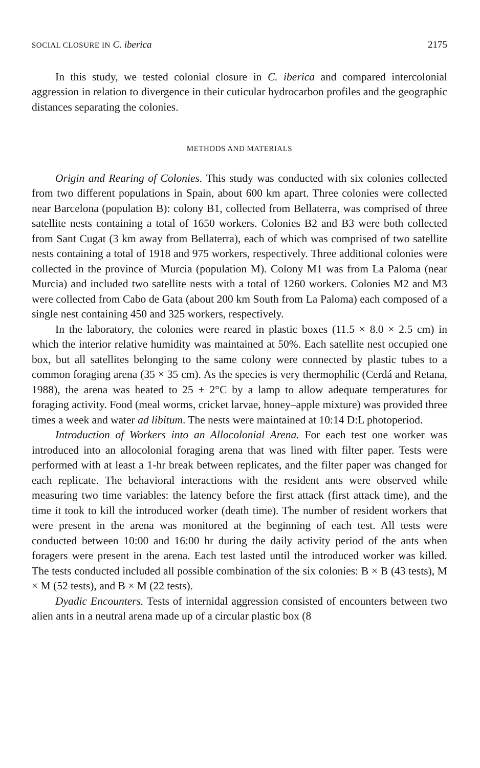SOCIAL CLOSURE IN C. iberica 2175
In this study, we tested colonial closure in C. iberica and compared intercolonial aggression in relation to divergence in their cuticular hydrocarbon profiles and the geographic distances separating the colonies.
METHODS AND MATERIALS
Origin and Rearing of Colonies. This study was conducted with six colonies collected from two different populations in Spain, about 600 km apart. Three colonies were collected near Barcelona (population B): colony B1, collected from Bellaterra, was comprised of three satellite nests containing a total of 1650 workers. Colonies B2 and B3 were both collected from Sant Cugat (3 km away from Bellaterra), each of which was comprised of two satellite nests containing a total of 1918 and 975 workers, respectively. Three additional colonies were collected in the province of Murcia (population M). Colony M1 was from La Paloma (near Murcia) and included two satellite nests with a total of 1260 workers. Colonies M2 and M3 were collected from Cabo de Gata (about 200 km South from La Paloma) each composed of a single nest containing 450 and 325 workers, respectively.
In the laboratory, the colonies were reared in plastic boxes (11.5 × 8.0 × 2.5 cm) in which the interior relative humidity was maintained at 50%. Each satellite nest occupied one box, but all satellites belonging to the same colony were connected by plastic tubes to a common foraging arena (35 × 35 cm). As the species is very thermophilic (Cerdá and Retana, 1988), the arena was heated to 25 ± 2°C by a lamp to allow adequate temperatures for foraging activity. Food (meal worms, cricket larvae, honey–apple mixture) was provided three times a week and water ad libitum. The nests were maintained at 10:14 D:L photoperiod.
Introduction of Workers into an Allocolonial Arena. For each test one worker was introduced into an allocolonial foraging arena that was lined with filter paper. Tests were performed with at least a 1-hr break between replicates, and the filter paper was changed for each replicate. The behavioral interactions with the resident ants were observed while measuring two time variables: the latency before the first attack (first attack time), and the time it took to kill the introduced worker (death time). The number of resident workers that were present in the arena was monitored at the beginning of each test. All tests were conducted between 10:00 and 16:00 hr during the daily activity period of the ants when foragers were present in the arena. Each test lasted until the introduced worker was killed. The tests conducted included all possible combination of the six colonies: B × B (43 tests), M × M (52 tests), and B × M (22 tests).
Dyadic Encounters. Tests of internidal aggression consisted of encounters between two alien ants in a neutral arena made up of a circular plastic box (8